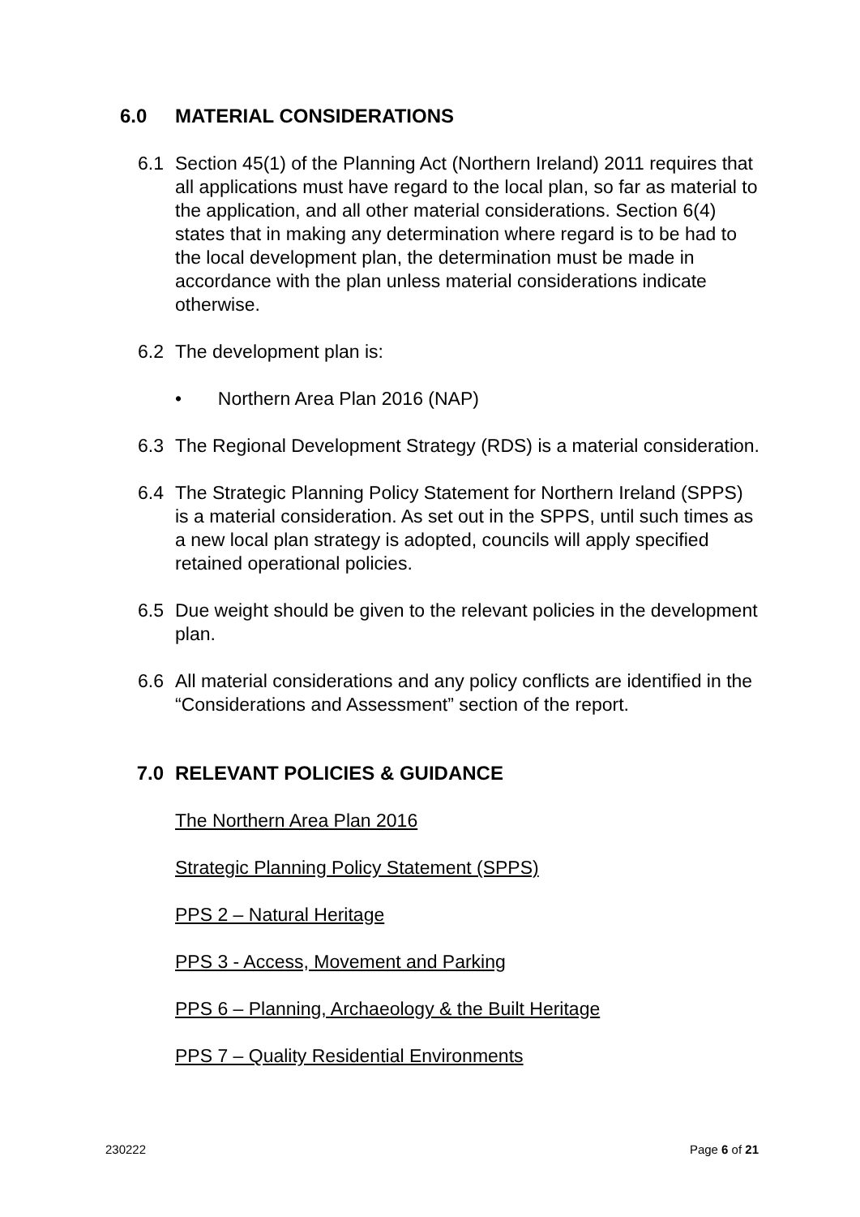6.0 MATERIAL CONSIDERATIONS
6.1 Section 45(1) of the Planning Act (Northern Ireland) 2011 requires that all applications must have regard to the local plan, so far as material to the application, and all other material considerations. Section 6(4) states that in making any determination where regard is to be had to the local development plan, the determination must be made in accordance with the plan unless material considerations indicate otherwise.
6.2 The development plan is:
• Northern Area Plan 2016 (NAP)
6.3 The Regional Development Strategy (RDS) is a material consideration.
6.4 The Strategic Planning Policy Statement for Northern Ireland (SPPS) is a material consideration. As set out in the SPPS, until such times as a new local plan strategy is adopted, councils will apply specified retained operational policies.
6.5 Due weight should be given to the relevant policies in the development plan.
6.6 All material considerations and any policy conflicts are identified in the “Considerations and Assessment” section of the report.
7.0 RELEVANT POLICIES & GUIDANCE
The Northern Area Plan 2016
Strategic Planning Policy Statement (SPPS)
PPS 2 – Natural Heritage
PPS 3 - Access, Movement and Parking
PPS 6 – Planning, Archaeology & the Built Heritage
PPS 7 – Quality Residential Environments
230222 Page 6 of 21